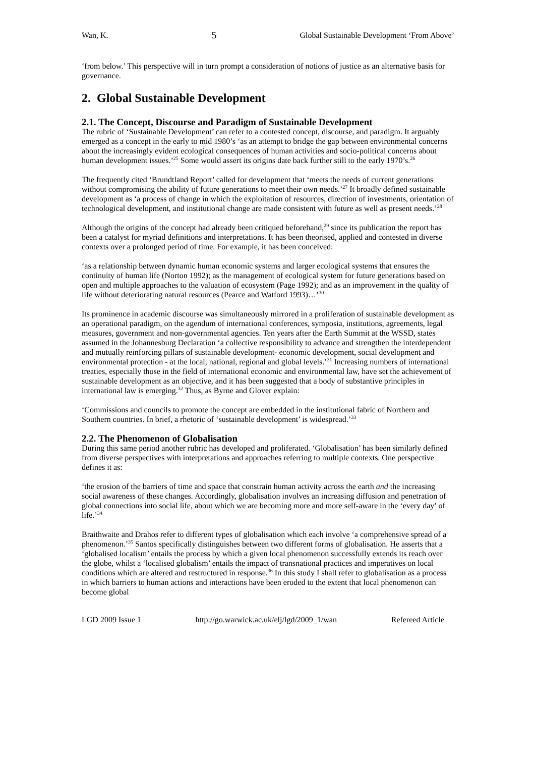Wan, K. 5 Global Sustainable Development ‘From Above’
‘from below.’ This perspective will in turn prompt a consideration of notions of justice as an alternative basis for governance.
2. Global Sustainable Development
2.1. The Concept, Discourse and Paradigm of Sustainable Development
The rubric of ‘Sustainable Development’ can refer to a contested concept, discourse, and paradigm. It arguably emerged as a concept in the early to mid 1980’s ‘as an attempt to bridge the gap between environmental concerns about the increasingly evident ecological consequences of human activities and socio-political concerns about human development issues.’<sup>25</sup> Some would assert its origins date back further still to the early 1970’s.<sup>26</sup>
The frequently cited ‘Brundtland Report’ called for development that ‘meets the needs of current generations without compromising the ability of future generations to meet their own needs.’<sup>27</sup> It broadly defined sustainable development as ‘a process of change in which the exploitation of resources, direction of investments, orientation of technological development, and institutional change are made consistent with future as well as present needs.’<sup>28</sup>
Although the origins of the concept had already been critiqued beforehand,<sup>29</sup> since its publication the report has been a catalyst for myriad definitions and interpretations. It has been theorised, applied and contested in diverse contexts over a prolonged period of time. For example, it has been conceived:
‘as a relationship between dynamic human economic systems and larger ecological systems that ensures the continuity of human life (Norton 1992); as the management of ecological system for future generations based on open and multiple approaches to the valuation of ecosystem (Page 1992); and as an improvement in the quality of life without deteriorating natural resources (Pearce and Watford 1993)…’<sup>30</sup>
Its prominence in academic discourse was simultaneously mirrored in a proliferation of sustainable development as an operational paradigm, on the agendum of international conferences, symposia, institutions, agreements, legal measures, government and non-governmental agencies. Ten years after the Earth Summit at the WSSD, states assumed in the Johannesburg Declaration ‘a collective responsibility to advance and strengthen the interdependent and mutually reinforcing pillars of sustainable development- economic development, social development and environmental protection - at the local, national, regional and global levels.’<sup>31</sup> Increasing numbers of international treaties, especially those in the field of international economic and environmental law, have set the achievement of sustainable development as an objective, and it has been suggested that a body of substantive principles in international law is emerging.<sup>32</sup> Thus, as Byrne and Glover explain:
‘Commissions and councils to promote the concept are embedded in the institutional fabric of Northern and Southern countries. In brief, a rhetoric of ‘sustainable development’ is widespread.’<sup>33</sup>
2.2. The Phenomenon of Globalisation
During this same period another rubric has developed and proliferated. ‘Globalisation’ has been similarly defined from diverse perspectives with interpretations and approaches referring to multiple contexts. One perspective defines it as:
‘the erosion of the barriers of time and space that constrain human activity across the earth and the increasing social awareness of these changes. Accordingly, globalisation involves an increasing diffusion and penetration of global connections into social life, about which we are becoming more and more self-aware in the ‘every day’ of life.’<sup>34</sup>
Braithwaite and Drahos refer to different types of globalisation which each involve ‘a comprehensive spread of a phenomenon.’<sup>35</sup> Santos specifically distinguishes between two different forms of globalisation. He asserts that a ‘globalised localism’ entails the process by which a given local phenomenon successfully extends its reach over the globe, whilst a ‘localised globalism’ entails the impact of transnational practices and imperatives on local conditions which are altered and restructured in response.<sup>36</sup> In this study I shall refer to globalisation as a process in which barriers to human actions and interactions have been eroded to the extent that local phenomenon can become global
LGD 2009 Issue 1 http://go.warwick.ac.uk/elj/lgd/2009_1/wan Refereed Article